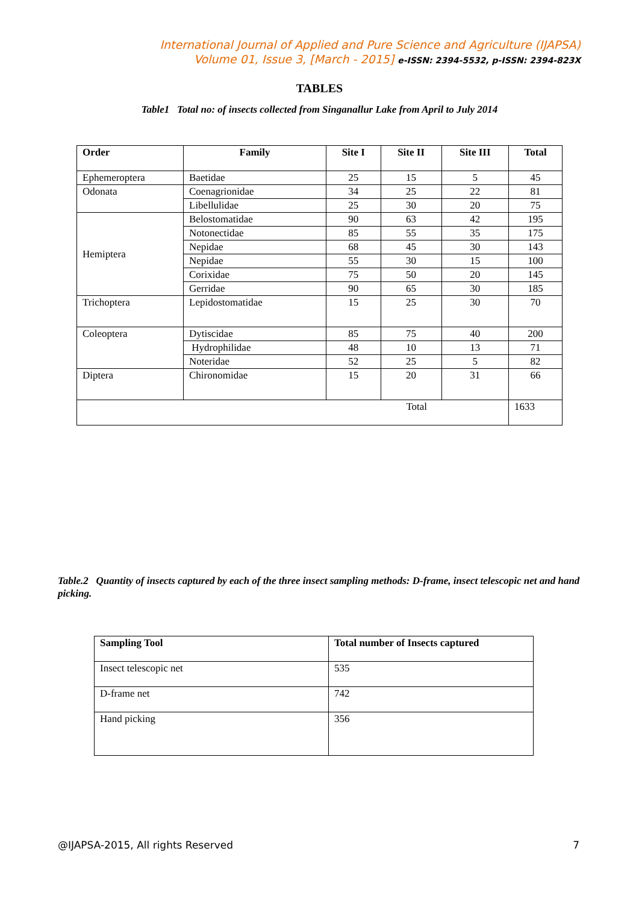International Journal of Applied and Pure Science and Agriculture (IJAPSA)
Volume 01, Issue 3, [March - 2015] e-ISSN: 2394-5532, p-ISSN: 2394-823X
TABLES
Table1 Total no: of insects collected from Singanallur Lake from April to July 2014
| Order | Family | Site I | Site II | Site III | Total |
| --- | --- | --- | --- | --- | --- |
| Ephemeroptera | Baetidae | 25 | 15 | 5 | 45 |
| Odonata | Coenagrionidae | 34 | 25 | 22 | 81 |
| | Libellulidae | 25 | 30 | 20 | 75 |
| Hemiptera | Belostomatidae | 90 | 63 | 42 | 195 |
| | Notonectidae | 85 | 55 | 35 | 175 |
| | Nepidae | 68 | 45 | 30 | 143 |
| | Nepidae | 55 | 30 | 15 | 100 |
| | Corixidae | 75 | 50 | 20 | 145 |
| | Gerridae | 90 | 65 | 30 | 185 |
| Trichoptera | Lepidostomatidae | 15 | 25 | 30 | 70 |
| Coleoptera | Dytiscidae | 85 | 75 | 40 | 200 |
| | Hydrophilidae | 48 | 10 | 13 | 71 |
| | Noteridae | 52 | 25 | 5 | 82 |
| Diptera | Chironomidae | 15 | 20 | 31 | 66 |
| Total | | | | | 1633 |
Table.2 Quantity of insects captured by each of the three insect sampling methods: D-frame, insect telescopic net and hand picking.
| Sampling Tool | Total number of Insects captured |
| --- | --- |
| Insect telescopic net | 535 |
| D-frame net | 742 |
| Hand picking | 356 |
@IJAPSA-2015, All rights Reserved 7